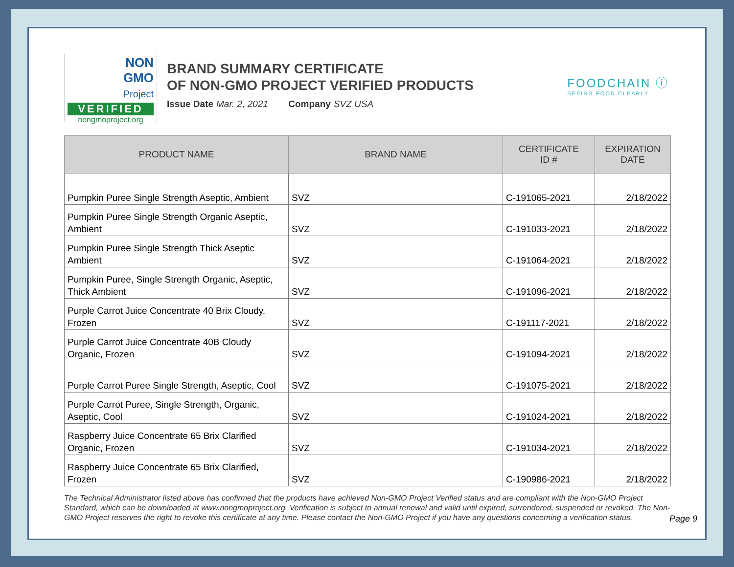NON
GMO
Project
VERIFIED
nongmoproject.org
BRAND SUMMARY CERTIFICATE
OF NON-GMO PROJECT VERIFIED PRODUCTS
Issue Date Mar. 2, 2021 Company SVZ USA
FOODCHAIN ⓘ
SEEING FOOD CLEARLY
| PRODUCT NAME | BRAND NAME | CERTIFICATE ID # | EXPIRATION DATE |
| --- | --- | --- | --- |
| Pumpkin Puree Single Strength Aseptic, Ambient | SVZ | C-191065-2021 | 2/18/2022 |
| Pumpkin Puree Single Strength Organic Aseptic, Ambient | SVZ | C-191033-2021 | 2/18/2022 |
| Pumpkin Puree Single Strength Thick Aseptic Ambient | SVZ | C-191064-2021 | 2/18/2022 |
| Pumpkin Puree, Single Strength Organic, Aseptic, Thick Ambient | SVZ | C-191096-2021 | 2/18/2022 |
| Purple Carrot Juice Concentrate 40 Brix Cloudy, Frozen | SVZ | C-191117-2021 | 2/18/2022 |
| Purple Carrot Juice Concentrate 40B Cloudy Organic, Frozen | SVZ | C-191094-2021 | 2/18/2022 |
| Purple Carrot Puree Single Strength, Aseptic, Cool | SVZ | C-191075-2021 | 2/18/2022 |
| Purple Carrot Puree, Single Strength, Organic, Aseptic, Cool | SVZ | C-191024-2021 | 2/18/2022 |
| Raspberry Juice Concentrate 65 Brix Clarified Organic, Frozen | SVZ | C-191034-2021 | 2/18/2022 |
| Raspberry Juice Concentrate 65 Brix Clarified, Frozen | SVZ | C-190986-2021 | 2/18/2022 |
The Technical Administrator listed above has confirmed that the products have achieved Non-GMO Project Verified status and are compliant with the Non-GMO Project Standard, which can be downloaded at www.nongmoproject.org. Verification is subject to annual renewal and valid until expired, surrendered, suspended or revoked. The Non-GMO Project reserves the right to revoke this certificate at any time. Please contact the Non-GMO Project if you have any questions concerning a verification status.
Page 9